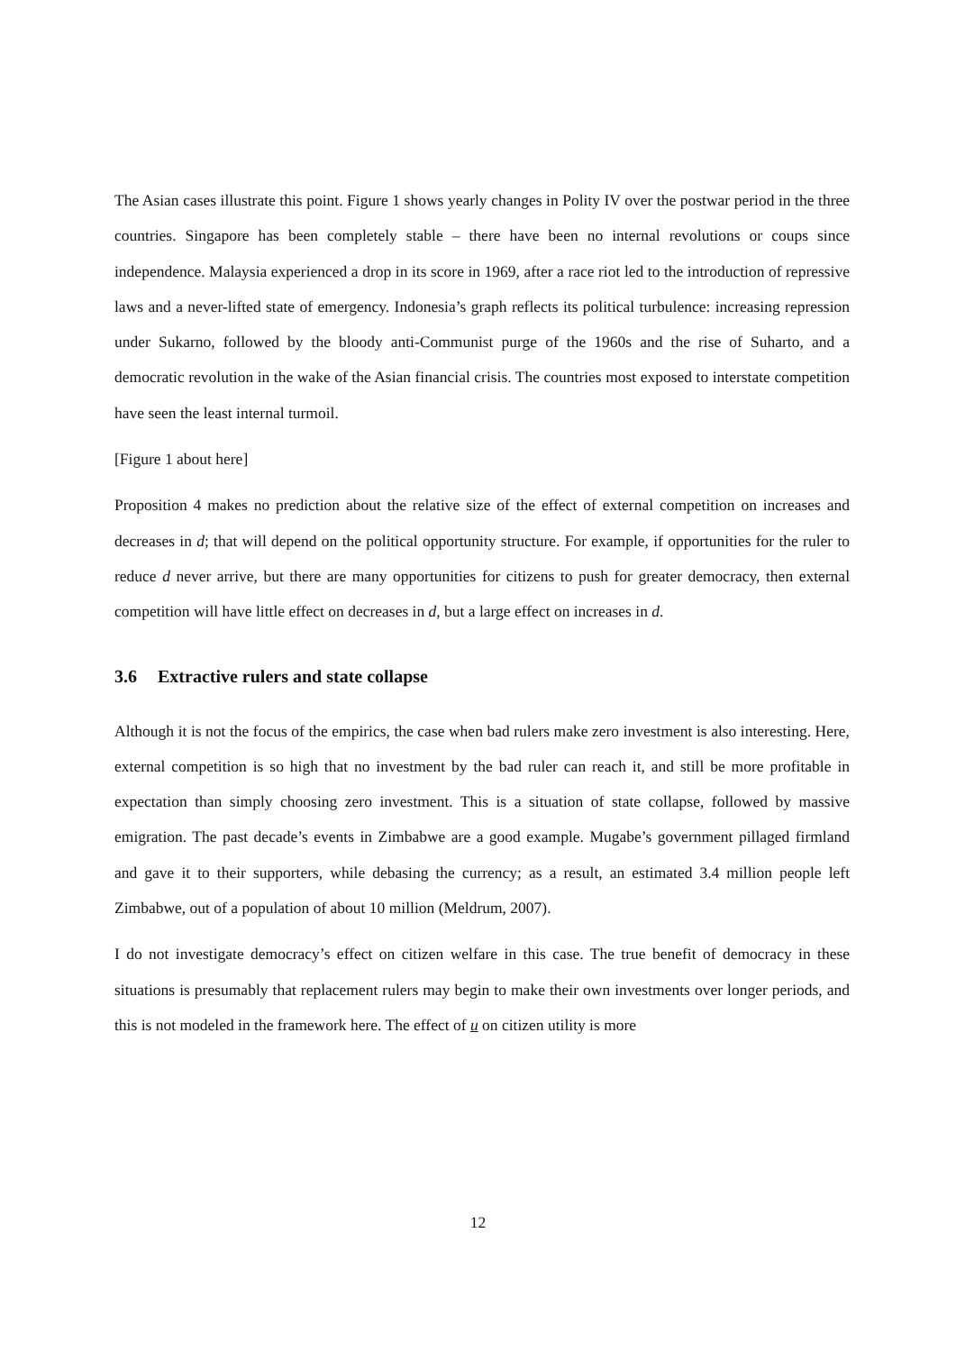The Asian cases illustrate this point. Figure 1 shows yearly changes in Polity IV over the postwar period in the three countries. Singapore has been completely stable – there have been no internal revolutions or coups since independence. Malaysia experienced a drop in its score in 1969, after a race riot led to the introduction of repressive laws and a never-lifted state of emergency. Indonesia’s graph reflects its political turbulence: increasing repression under Sukarno, followed by the bloody anti-Communist purge of the 1960s and the rise of Suharto, and a democratic revolution in the wake of the Asian financial crisis. The countries most exposed to interstate competition have seen the least internal turmoil.
[Figure 1 about here]
Proposition 4 makes no prediction about the relative size of the effect of external competition on increases and decreases in d; that will depend on the political opportunity structure. For example, if opportunities for the ruler to reduce d never arrive, but there are many opportunities for citizens to push for greater democracy, then external competition will have little effect on decreases in d, but a large effect on increases in d.
3.6 Extractive rulers and state collapse
Although it is not the focus of the empirics, the case when bad rulers make zero investment is also interesting. Here, external competition is so high that no investment by the bad ruler can reach it, and still be more profitable in expectation than simply choosing zero investment. This is a situation of state collapse, followed by massive emigration. The past decade’s events in Zimbabwe are a good example. Mugabe’s government pillaged firmland and gave it to their supporters, while debasing the currency; as a result, an estimated 3.4 million people left Zimbabwe, out of a population of about 10 million (Meldrum, 2007).
I do not investigate democracy’s effect on citizen welfare in this case. The true benefit of democracy in these situations is presumably that replacement rulers may begin to make their own investments over longer periods, and this is not modeled in the framework here. The effect of u on citizen utility is more
12